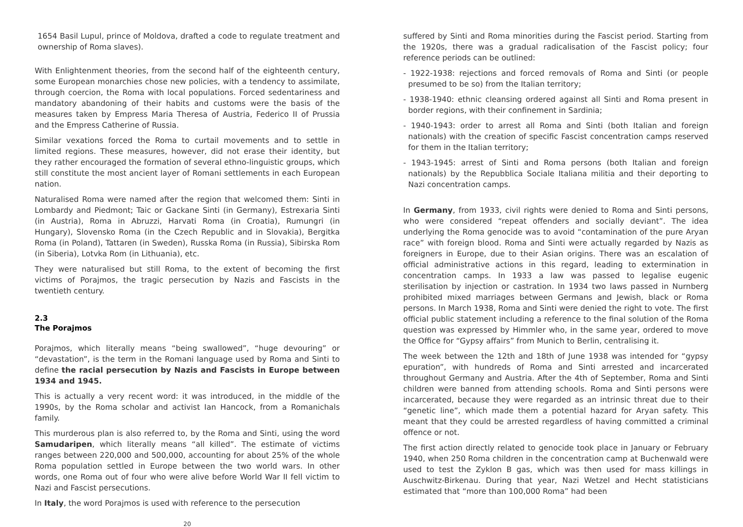1654 Basil Lupul, prince of Moldova, drafted a code to regulate treatment and ownership of Roma slaves).
With Enlightenment theories, from the second half of the eighteenth century, some European monarchies chose new policies, with a tendency to assimilate, through coercion, the Roma with local populations. Forced sedentariness and mandatory abandoning of their habits and customs were the basis of the measures taken by Empress Maria Theresa of Austria, Federico II of Prussia and the Empress Catherine of Russia.
Similar vexations forced the Roma to curtail movements and to settle in limited regions. These measures, however, did not erase their identity, but they rather encouraged the formation of several ethno-linguistic groups, which still constitute the most ancient layer of Romani settlements in each European nation.
Naturalised Roma were named after the region that welcomed them: Sinti in Lombardy and Piedmont; Taic or Gackane Sinti (in Germany), Estrexaria Sinti (in Austria), Roma in Abruzzi, Harvati Roma (in Croatia), Rumungri (in Hungary), Slovensko Roma (in the Czech Republic and in Slovakia), Bergitka Roma (in Poland), Tattaren (in Sweden), Russka Roma (in Russia), Sibirska Rom (in Siberia), Lotvka Rom (in Lithuania), etc.
They were naturalised but still Roma, to the extent of becoming the first victims of Porajmos, the tragic persecution by Nazis and Fascists in the twentieth century.
2.3
The Porajmos
Porajmos, which literally means “being swallowed”, “huge devouring” or “devastation”, is the term in the Romani language used by Roma and Sinti to define the racial persecution by Nazis and Fascists in Europe between 1934 and 1945.
This is actually a very recent word: it was introduced, in the middle of the 1990s, by the Roma scholar and activist Ian Hancock, from a Romanichals family.
This murderous plan is also referred to, by the Roma and Sinti, using the word Samudaripen, which literally means “all killed”. The estimate of victims ranges between 220,000 and 500,000, accounting for about 25% of the whole Roma population settled in Europe between the two world wars. In other words, one Roma out of four who were alive before World War II fell victim to Nazi and Fascist persecutions.
In Italy, the word Porajmos is used with reference to the persecution
20
suffered by Sinti and Roma minorities during the Fascist period. Starting from the 1920s, there was a gradual radicalisation of the Fascist policy; four reference periods can be outlined:
- 1922-1938: rejections and forced removals of Roma and Sinti (or people presumed to be so) from the Italian territory;
- 1938-1940: ethnic cleansing ordered against all Sinti and Roma present in border regions, with their confinement in Sardinia;
- 1940-1943: order to arrest all Roma and Sinti (both Italian and foreign nationals) with the creation of specific Fascist concentration camps reserved for them in the Italian territory;
- 1943-1945: arrest of Sinti and Roma persons (both Italian and foreign nationals) by the Repubblica Sociale Italiana militia and their deporting to Nazi concentration camps.
In Germany, from 1933, civil rights were denied to Roma and Sinti persons, who were considered “repeat offenders and socially deviant”. The idea underlying the Roma genocide was to avoid “contamination of the pure Aryan race” with foreign blood. Roma and Sinti were actually regarded by Nazis as foreigners in Europe, due to their Asian origins. There was an escalation of official administrative actions in this regard, leading to extermination in concentration camps. In 1933 a law was passed to legalise eugenic sterilisation by injection or castration. In 1934 two laws passed in Nurnberg prohibited mixed marriages between Germans and Jewish, black or Roma persons. In March 1938, Roma and Sinti were denied the right to vote. The first official public statement including a reference to the final solution of the Roma question was expressed by Himmler who, in the same year, ordered to move the Office for “Gypsy affairs” from Munich to Berlin, centralising it.
The week between the 12th and 18th of June 1938 was intended for “gypsy epuration”, with hundreds of Roma and Sinti arrested and incarcerated throughout Germany and Austria. After the 4th of September, Roma and Sinti children were banned from attending schools. Roma and Sinti persons were incarcerated, because they were regarded as an intrinsic threat due to their “genetic line”, which made them a potential hazard for Aryan safety. This meant that they could be arrested regardless of having committed a criminal offence or not.
The first action directly related to genocide took place in January or February 1940, when 250 Roma children in the concentration camp at Buchenwald were used to test the Zyklon B gas, which was then used for mass killings in Auschwitz-Birkenau. During that year, Nazi Wetzel and Hecht statisticians estimated that “more than 100,000 Roma” had been